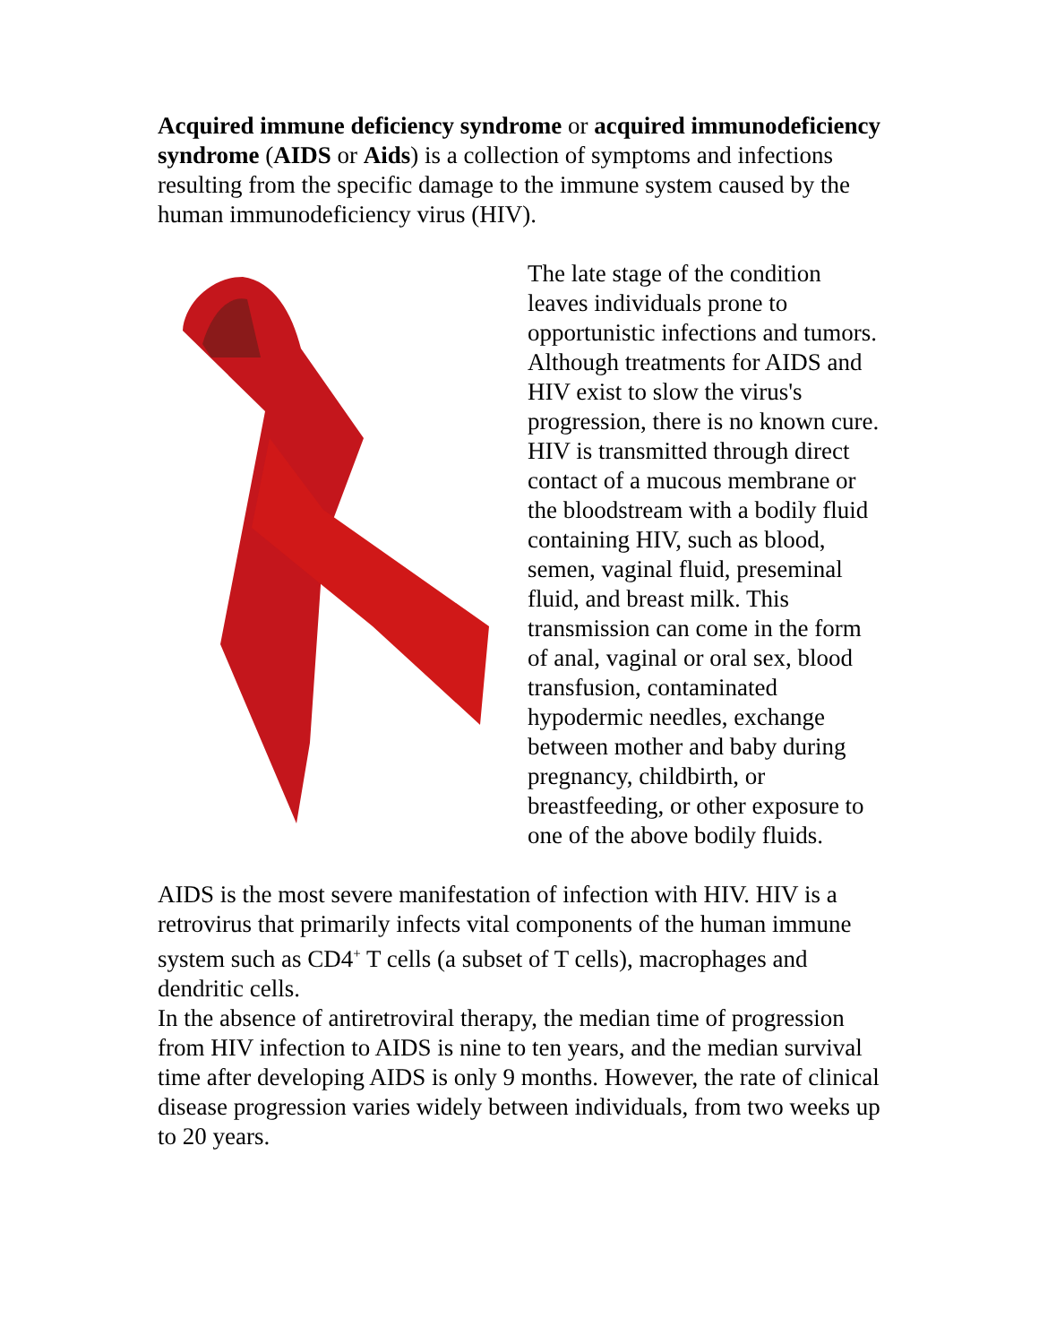Acquired immune deficiency syndrome or acquired immunodeficiency syndrome (AIDS or Aids) is a collection of symptoms and infections resulting from the specific damage to the immune system caused by the human immunodeficiency virus (HIV).
The late stage of the condition leaves individuals prone to opportunistic infections and tumors. Although treatments for AIDS and HIV exist to slow the virus's progression, there is no known cure. HIV is transmitted through direct contact of a mucous membrane or the bloodstream with a bodily fluid containing HIV, such as blood, semen, vaginal fluid, preseminal fluid, and breast milk. This transmission can come in the form of anal, vaginal or oral sex, blood transfusion, contaminated hypodermic needles, exchange between mother and baby during pregnancy, childbirth, or breastfeeding, or other exposure to one of the above bodily fluids.
AIDS is the most severe manifestation of infection with HIV. HIV is a retrovirus that primarily infects vital components of the human immune system such as CD4<sup>+</sup> T cells (a subset of T cells), macrophages and dendritic cells.
In the absence of antiretroviral therapy, the median time of progression from HIV infection to AIDS is nine to ten years, and the median survival time after developing AIDS is only 9 months. However, the rate of clinical disease progression varies widely between individuals, from two weeks up to 20 years.